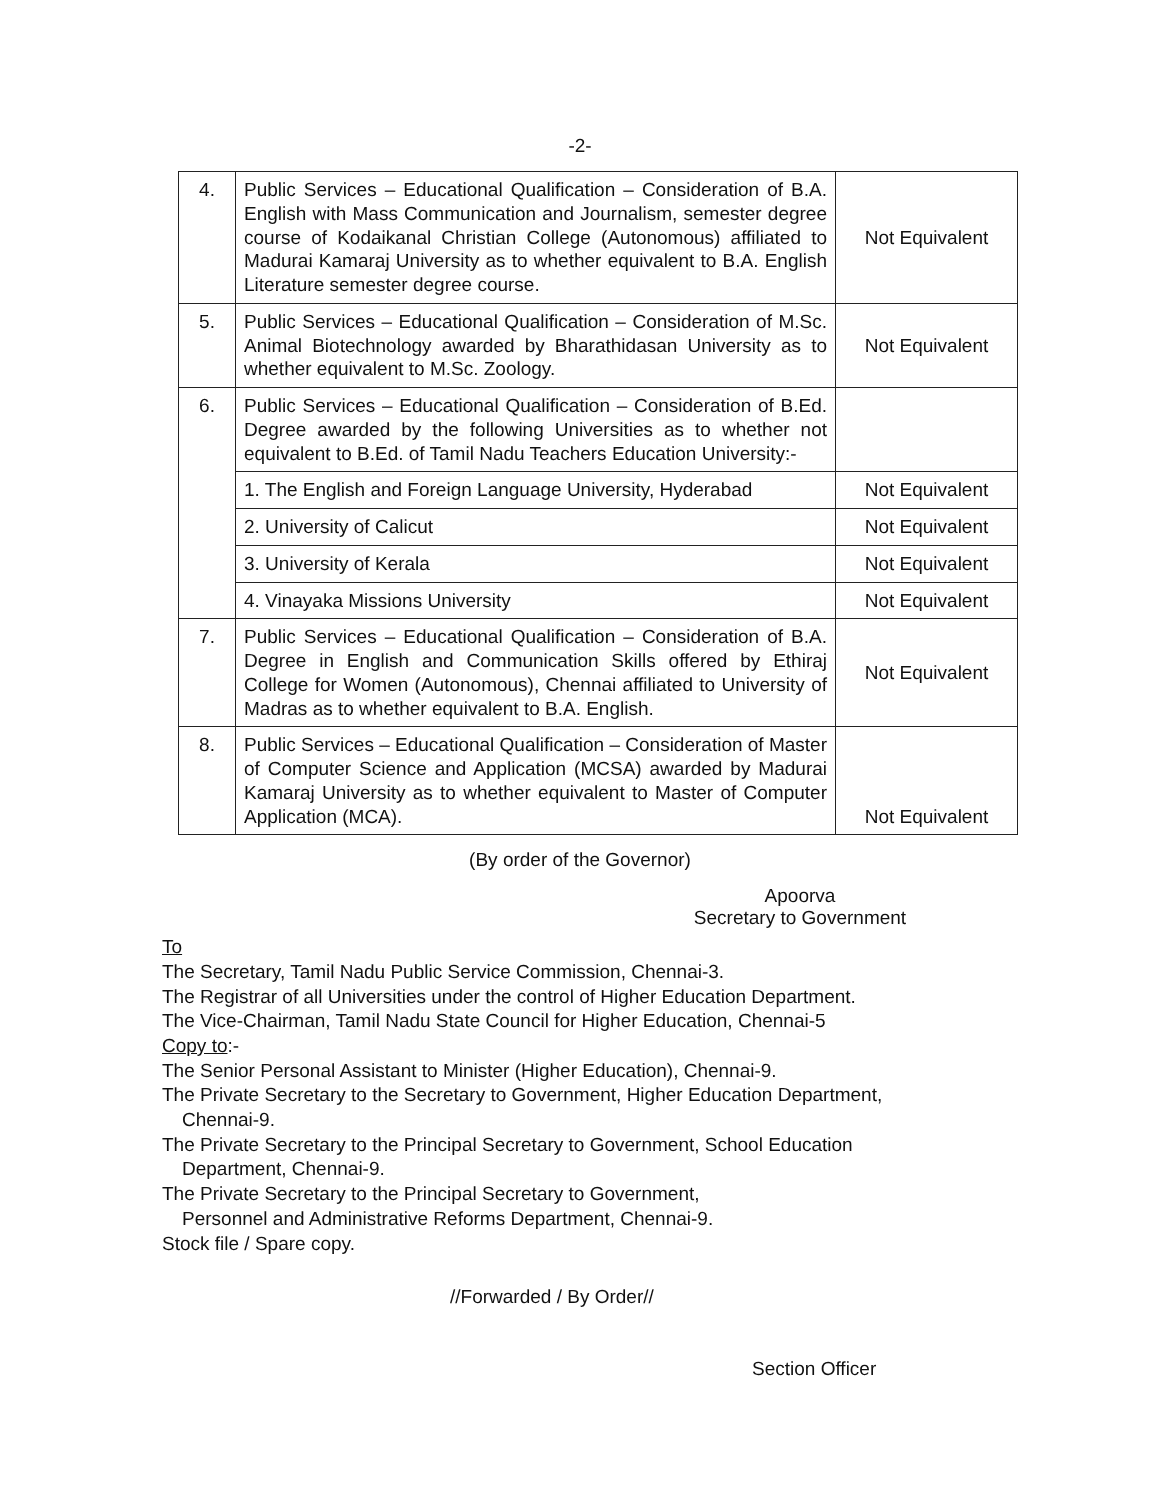-2-
| 4. | Public Services – Educational Qualification – Consideration of B.A. English with Mass Communication and Journalism, semester degree course of Kodaikanal Christian College (Autonomous) affiliated to Madurai Kamaraj University as to whether equivalent to B.A. English Literature semester degree course. | Not Equivalent |
| 5. | Public Services – Educational Qualification – Consideration of M.Sc. Animal Biotechnology awarded by Bharathidasan University as to whether equivalent to M.Sc. Zoology. | Not Equivalent |
| 6. | Public Services – Educational Qualification – Consideration of B.Ed. Degree awarded by the following Universities as to whether not equivalent to B.Ed. of Tamil Nadu Teachers Education University:- | |
| | 1. The English and Foreign Language University, Hyderabad | Not Equivalent |
| | 2. University of Calicut | Not Equivalent |
| | 3. University of Kerala | Not Equivalent |
| | 4. Vinayaka Missions University | Not Equivalent |
| 7. | Public Services – Educational Qualification – Consideration of B.A. Degree in English and Communication Skills offered by Ethiraj College for Women (Autonomous), Chennai affiliated to University of Madras as to whether equivalent to B.A. English. | Not Equivalent |
| 8. | Public Services – Educational Qualification – Consideration of Master of Computer Science and Application (MCSA) awarded by Madurai Kamaraj University as to whether equivalent to Master of Computer Application (MCA). | Not Equivalent |
(By order of the Governor)
Apoorva
Secretary to Government
To
The Secretary, Tamil Nadu Public Service Commission, Chennai-3.
The Registrar of all Universities under the control of Higher Education Department.
The Vice-Chairman, Tamil Nadu State Council for Higher Education, Chennai-5
Copy to:-
The Senior Personal Assistant to Minister (Higher Education), Chennai-9.
The Private Secretary to the Secretary to Government, Higher Education Department,
Chennai-9.
The Private Secretary to the Principal Secretary to Government, School Education
Department, Chennai-9.
The Private Secretary to the Principal Secretary to Government,
Personnel and Administrative Reforms Department, Chennai-9.
Stock file / Spare copy.
//Forwarded / By Order//
Section Officer